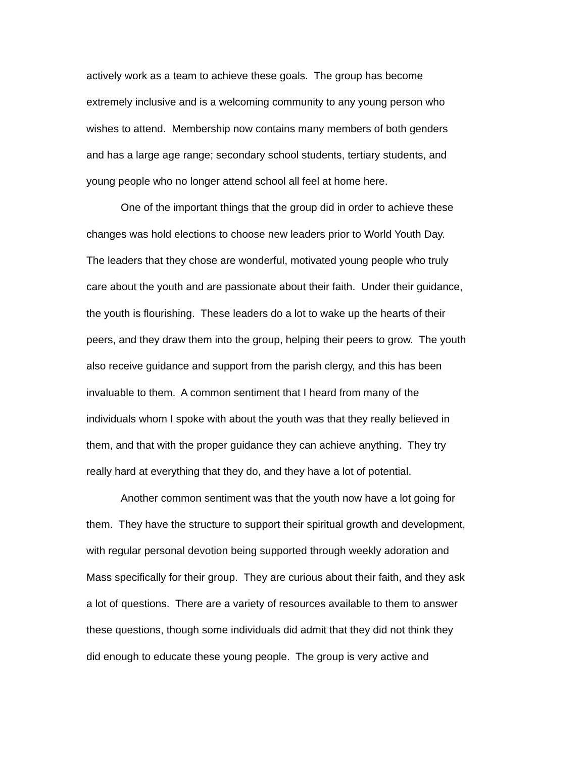actively work as a team to achieve these goals. The group has become
extremely inclusive and is a welcoming community to any young person who
wishes to attend. Membership now contains many members of both genders
and has a large age range; secondary school students, tertiary students, and
young people who no longer attend school all feel at home here.
One of the important things that the group did in order to achieve these
changes was hold elections to choose new leaders prior to World Youth Day.
The leaders that they chose are wonderful, motivated young people who truly
care about the youth and are passionate about their faith. Under their guidance,
the youth is flourishing. These leaders do a lot to wake up the hearts of their
peers, and they draw them into the group, helping their peers to grow. The youth
also receive guidance and support from the parish clergy, and this has been
invaluable to them. A common sentiment that I heard from many of the
individuals whom I spoke with about the youth was that they really believed in
them, and that with the proper guidance they can achieve anything. They try
really hard at everything that they do, and they have a lot of potential.
Another common sentiment was that the youth now have a lot going for
them. They have the structure to support their spiritual growth and development,
with regular personal devotion being supported through weekly adoration and
Mass specifically for their group. They are curious about their faith, and they ask
a lot of questions. There are a variety of resources available to them to answer
these questions, though some individuals did admit that they did not think they
did enough to educate these young people. The group is very active and